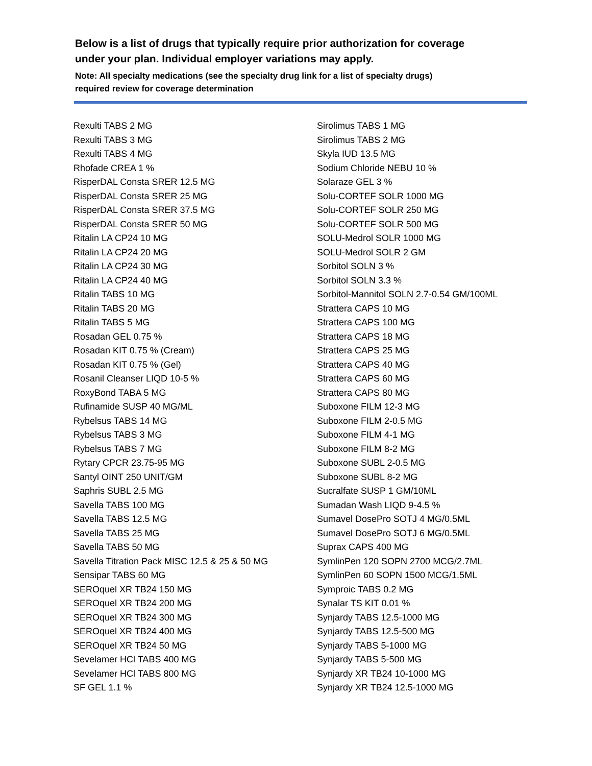Below is a list of drugs that typically require prior authorization for coverage
under your plan. Individual employer variations may apply.
Note: All specialty medications (see the specialty drug link for a list of specialty drugs)
required review for coverage determination
Rexulti TABS 2 MG
Rexulti TABS 3 MG
Rexulti TABS 4 MG
Rhofade CREA 1 %
RisperDAL Consta SRER 12.5 MG
RisperDAL Consta SRER 25 MG
RisperDAL Consta SRER 37.5 MG
RisperDAL Consta SRER 50 MG
Ritalin LA CP24 10 MG
Ritalin LA CP24 20 MG
Ritalin LA CP24 30 MG
Ritalin LA CP24 40 MG
Ritalin TABS 10 MG
Ritalin TABS 20 MG
Ritalin TABS 5 MG
Rosadan GEL 0.75 %
Rosadan KIT 0.75 % (Cream)
Rosadan KIT 0.75 % (Gel)
Rosanil Cleanser LIQD 10-5 %
RoxyBond TABA 5 MG
Rufinamide SUSP 40 MG/ML
Rybelsus TABS 14 MG
Rybelsus TABS 3 MG
Rybelsus TABS 7 MG
Rytary CPCR 23.75-95 MG
Santyl OINT 250 UNIT/GM
Saphris SUBL 2.5 MG
Savella TABS 100 MG
Savella TABS 12.5 MG
Savella TABS 25 MG
Savella TABS 50 MG
Savella Titration Pack MISC 12.5 & 25 & 50 MG
Sensipar TABS 60 MG
SEROquel XR TB24 150 MG
SEROquel XR TB24 200 MG
SEROquel XR TB24 300 MG
SEROquel XR TB24 400 MG
SEROquel XR TB24 50 MG
Sevelamer HCl TABS 400 MG
Sevelamer HCl TABS 800 MG
SF GEL 1.1 %
Sirolimus TABS 1 MG
Sirolimus TABS 2 MG
Skyla IUD 13.5 MG
Sodium Chloride NEBU 10 %
Solaraze GEL 3 %
Solu-CORTEF SOLR 1000 MG
Solu-CORTEF SOLR 250 MG
Solu-CORTEF SOLR 500 MG
SOLU-Medrol SOLR 1000 MG
SOLU-Medrol SOLR 2 GM
Sorbitol SOLN 3 %
Sorbitol SOLN 3.3 %
Sorbitol-Mannitol SOLN 2.7-0.54 GM/100ML
Strattera CAPS 10 MG
Strattera CAPS 100 MG
Strattera CAPS 18 MG
Strattera CAPS 25 MG
Strattera CAPS 40 MG
Strattera CAPS 60 MG
Strattera CAPS 80 MG
Suboxone FILM 12-3 MG
Suboxone FILM 2-0.5 MG
Suboxone FILM 4-1 MG
Suboxone FILM 8-2 MG
Suboxone SUBL 2-0.5 MG
Suboxone SUBL 8-2 MG
Sucralfate SUSP 1 GM/10ML
Sumadan Wash LIQD 9-4.5 %
Sumavel DosePro SOTJ 4 MG/0.5ML
Sumavel DosePro SOTJ 6 MG/0.5ML
Suprax CAPS 400 MG
SymlinPen 120 SOPN 2700 MCG/2.7ML
SymlinPen 60 SOPN 1500 MCG/1.5ML
Symproic TABS 0.2 MG
Synalar TS KIT 0.01 %
Synjardy TABS 12.5-1000 MG
Synjardy TABS 12.5-500 MG
Synjardy TABS 5-1000 MG
Synjardy TABS 5-500 MG
Synjardy XR TB24 10-1000 MG
Synjardy XR TB24 12.5-1000 MG